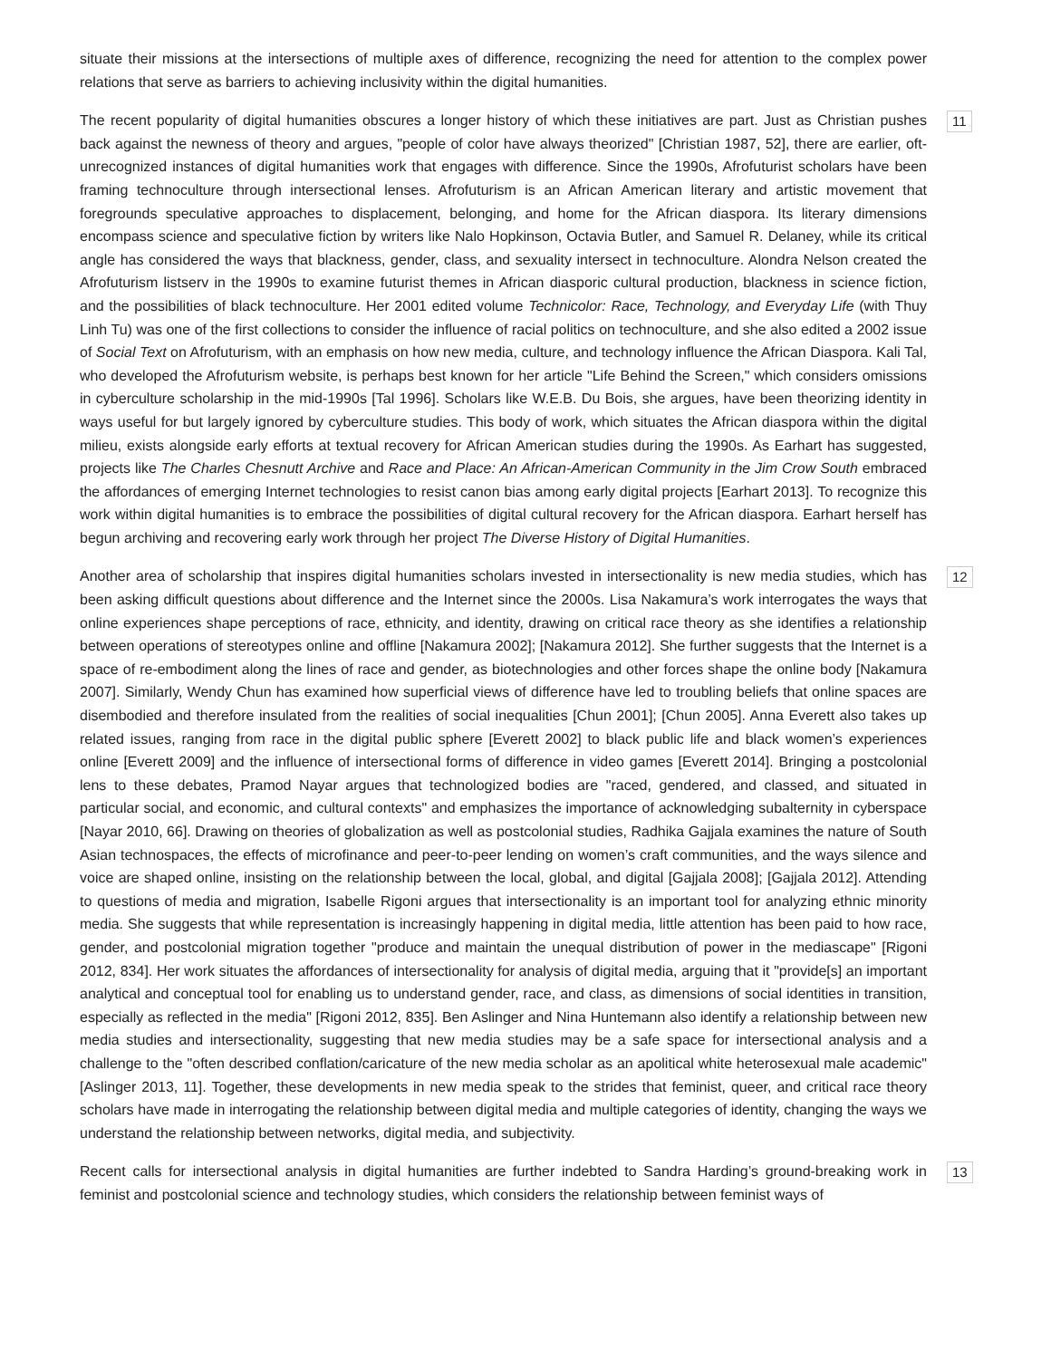situate their missions at the intersections of multiple axes of difference, recognizing the need for attention to the complex power relations that serve as barriers to achieving inclusivity within the digital humanities.
11 The recent popularity of digital humanities obscures a longer history of which these initiatives are part. Just as Christian pushes back against the newness of theory and argues, "people of color have always theorized" [Christian 1987, 52], there are earlier, oft-unrecognized instances of digital humanities work that engages with difference. Since the 1990s, Afrofuturist scholars have been framing technoculture through intersectional lenses. Afrofuturism is an African American literary and artistic movement that foregrounds speculative approaches to displacement, belonging, and home for the African diaspora. Its literary dimensions encompass science and speculative fiction by writers like Nalo Hopkinson, Octavia Butler, and Samuel R. Delaney, while its critical angle has considered the ways that blackness, gender, class, and sexuality intersect in technoculture. Alondra Nelson created the Afrofuturism listserv in the 1990s to examine futurist themes in African diasporic cultural production, blackness in science fiction, and the possibilities of black technoculture. Her 2001 edited volume Technicolor: Race, Technology, and Everyday Life (with Thuy Linh Tu) was one of the first collections to consider the influence of racial politics on technoculture, and she also edited a 2002 issue of Social Text on Afrofuturism, with an emphasis on how new media, culture, and technology influence the African Diaspora. Kali Tal, who developed the Afrofuturism website, is perhaps best known for her article "Life Behind the Screen," which considers omissions in cyberculture scholarship in the mid-1990s [Tal 1996]. Scholars like W.E.B. Du Bois, she argues, have been theorizing identity in ways useful for but largely ignored by cyberculture studies. This body of work, which situates the African diaspora within the digital milieu, exists alongside early efforts at textual recovery for African American studies during the 1990s. As Earhart has suggested, projects like The Charles Chesnutt Archive and Race and Place: An African-American Community in the Jim Crow South embraced the affordances of emerging Internet technologies to resist canon bias among early digital projects [Earhart 2013]. To recognize this work within digital humanities is to embrace the possibilities of digital cultural recovery for the African diaspora. Earhart herself has begun archiving and recovering early work through her project The Diverse History of Digital Humanities.
12 Another area of scholarship that inspires digital humanities scholars invested in intersectionality is new media studies, which has been asking difficult questions about difference and the Internet since the 2000s. Lisa Nakamura’s work interrogates the ways that online experiences shape perceptions of race, ethnicity, and identity, drawing on critical race theory as she identifies a relationship between operations of stereotypes online and offline [Nakamura 2002]; [Nakamura 2012]. She further suggests that the Internet is a space of re-embodiment along the lines of race and gender, as biotechnologies and other forces shape the online body [Nakamura 2007]. Similarly, Wendy Chun has examined how superficial views of difference have led to troubling beliefs that online spaces are disembodied and therefore insulated from the realities of social inequalities [Chun 2001]; [Chun 2005]. Anna Everett also takes up related issues, ranging from race in the digital public sphere [Everett 2002] to black public life and black women’s experiences online [Everett 2009] and the influence of intersectional forms of difference in video games [Everett 2014]. Bringing a postcolonial lens to these debates, Pramod Nayar argues that technologized bodies are "raced, gendered, and classed, and situated in particular social, and economic, and cultural contexts" and emphasizes the importance of acknowledging subalternity in cyberspace [Nayar 2010, 66]. Drawing on theories of globalization as well as postcolonial studies, Radhika Gajjala examines the nature of South Asian technospaces, the effects of microfinance and peer-to-peer lending on women’s craft communities, and the ways silence and voice are shaped online, insisting on the relationship between the local, global, and digital [Gajjala 2008]; [Gajjala 2012]. Attending to questions of media and migration, Isabelle Rigoni argues that intersectionality is an important tool for analyzing ethnic minority media. She suggests that while representation is increasingly happening in digital media, little attention has been paid to how race, gender, and postcolonial migration together "produce and maintain the unequal distribution of power in the mediascape" [Rigoni 2012, 834]. Her work situates the affordances of intersectionality for analysis of digital media, arguing that it "provide[s] an important analytical and conceptual tool for enabling us to understand gender, race, and class, as dimensions of social identities in transition, especially as reflected in the media" [Rigoni 2012, 835]. Ben Aslinger and Nina Huntemann also identify a relationship between new media studies and intersectionality, suggesting that new media studies may be a safe space for intersectional analysis and a challenge to the "often described conflation/caricature of the new media scholar as an apolitical white heterosexual male academic" [Aslinger 2013, 11]. Together, these developments in new media speak to the strides that feminist, queer, and critical race theory scholars have made in interrogating the relationship between digital media and multiple categories of identity, changing the ways we understand the relationship between networks, digital media, and subjectivity.
13 Recent calls for intersectional analysis in digital humanities are further indebted to Sandra Harding’s ground-breaking work in feminist and postcolonial science and technology studies, which considers the relationship between feminist ways of